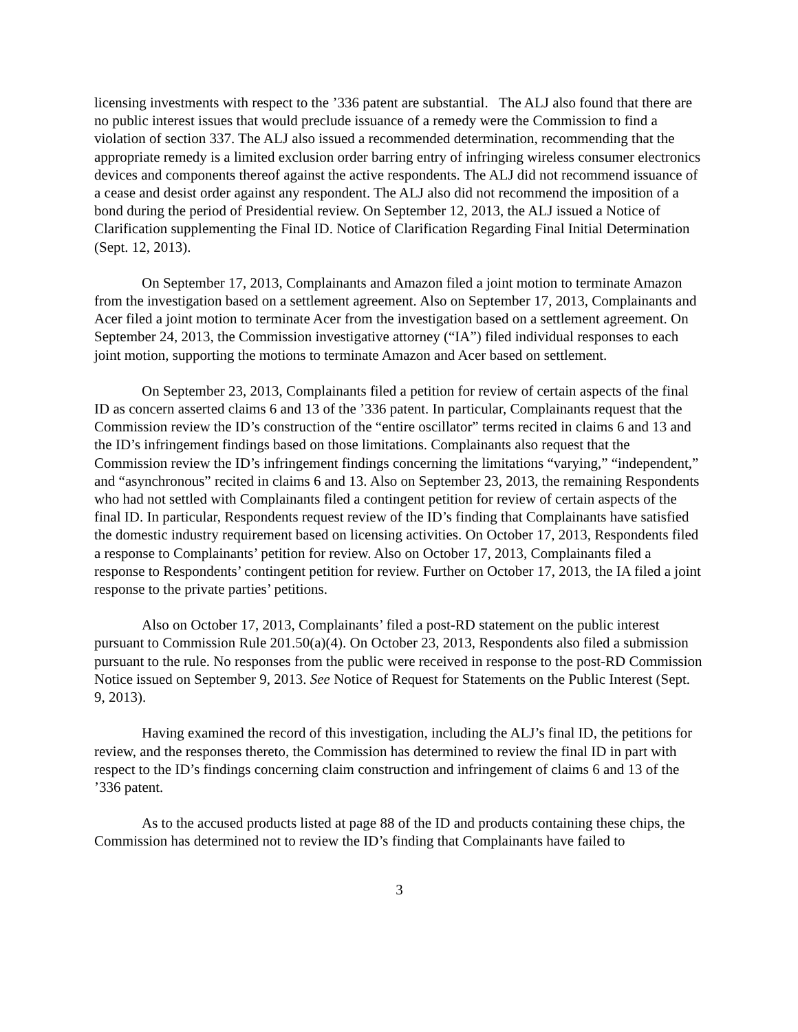licensing investments with respect to the ’336 patent are substantial. The ALJ also found that there are no public interest issues that would preclude issuance of a remedy were the Commission to find a violation of section 337. The ALJ also issued a recommended determination, recommending that the appropriate remedy is a limited exclusion order barring entry of infringing wireless consumer electronics devices and components thereof against the active respondents. The ALJ did not recommend issuance of a cease and desist order against any respondent. The ALJ also did not recommend the imposition of a bond during the period of Presidential review. On September 12, 2013, the ALJ issued a Notice of Clarification supplementing the Final ID. Notice of Clarification Regarding Final Initial Determination (Sept. 12, 2013).
On September 17, 2013, Complainants and Amazon filed a joint motion to terminate Amazon from the investigation based on a settlement agreement. Also on September 17, 2013, Complainants and Acer filed a joint motion to terminate Acer from the investigation based on a settlement agreement. On September 24, 2013, the Commission investigative attorney (“IA”) filed individual responses to each joint motion, supporting the motions to terminate Amazon and Acer based on settlement.
On September 23, 2013, Complainants filed a petition for review of certain aspects of the final ID as concern asserted claims 6 and 13 of the ’336 patent. In particular, Complainants request that the Commission review the ID’s construction of the “entire oscillator” terms recited in claims 6 and 13 and the ID’s infringement findings based on those limitations. Complainants also request that the Commission review the ID’s infringement findings concerning the limitations “varying,” “independent,” and “asynchronous” recited in claims 6 and 13. Also on September 23, 2013, the remaining Respondents who had not settled with Complainants filed a contingent petition for review of certain aspects of the final ID. In particular, Respondents request review of the ID’s finding that Complainants have satisfied the domestic industry requirement based on licensing activities. On October 17, 2013, Respondents filed a response to Complainants’ petition for review. Also on October 17, 2013, Complainants filed a response to Respondents’ contingent petition for review. Further on October 17, 2013, the IA filed a joint response to the private parties’ petitions.
Also on October 17, 2013, Complainants’ filed a post-RD statement on the public interest pursuant to Commission Rule 201.50(a)(4). On October 23, 2013, Respondents also filed a submission pursuant to the rule. No responses from the public were received in response to the post-RD Commission Notice issued on September 9, 2013. See Notice of Request for Statements on the Public Interest (Sept. 9, 2013).
Having examined the record of this investigation, including the ALJ’s final ID, the petitions for review, and the responses thereto, the Commission has determined to review the final ID in part with respect to the ID’s findings concerning claim construction and infringement of claims 6 and 13 of the ’336 patent.
As to the accused products listed at page 88 of the ID and products containing these chips, the Commission has determined not to review the ID’s finding that Complainants have failed to
3